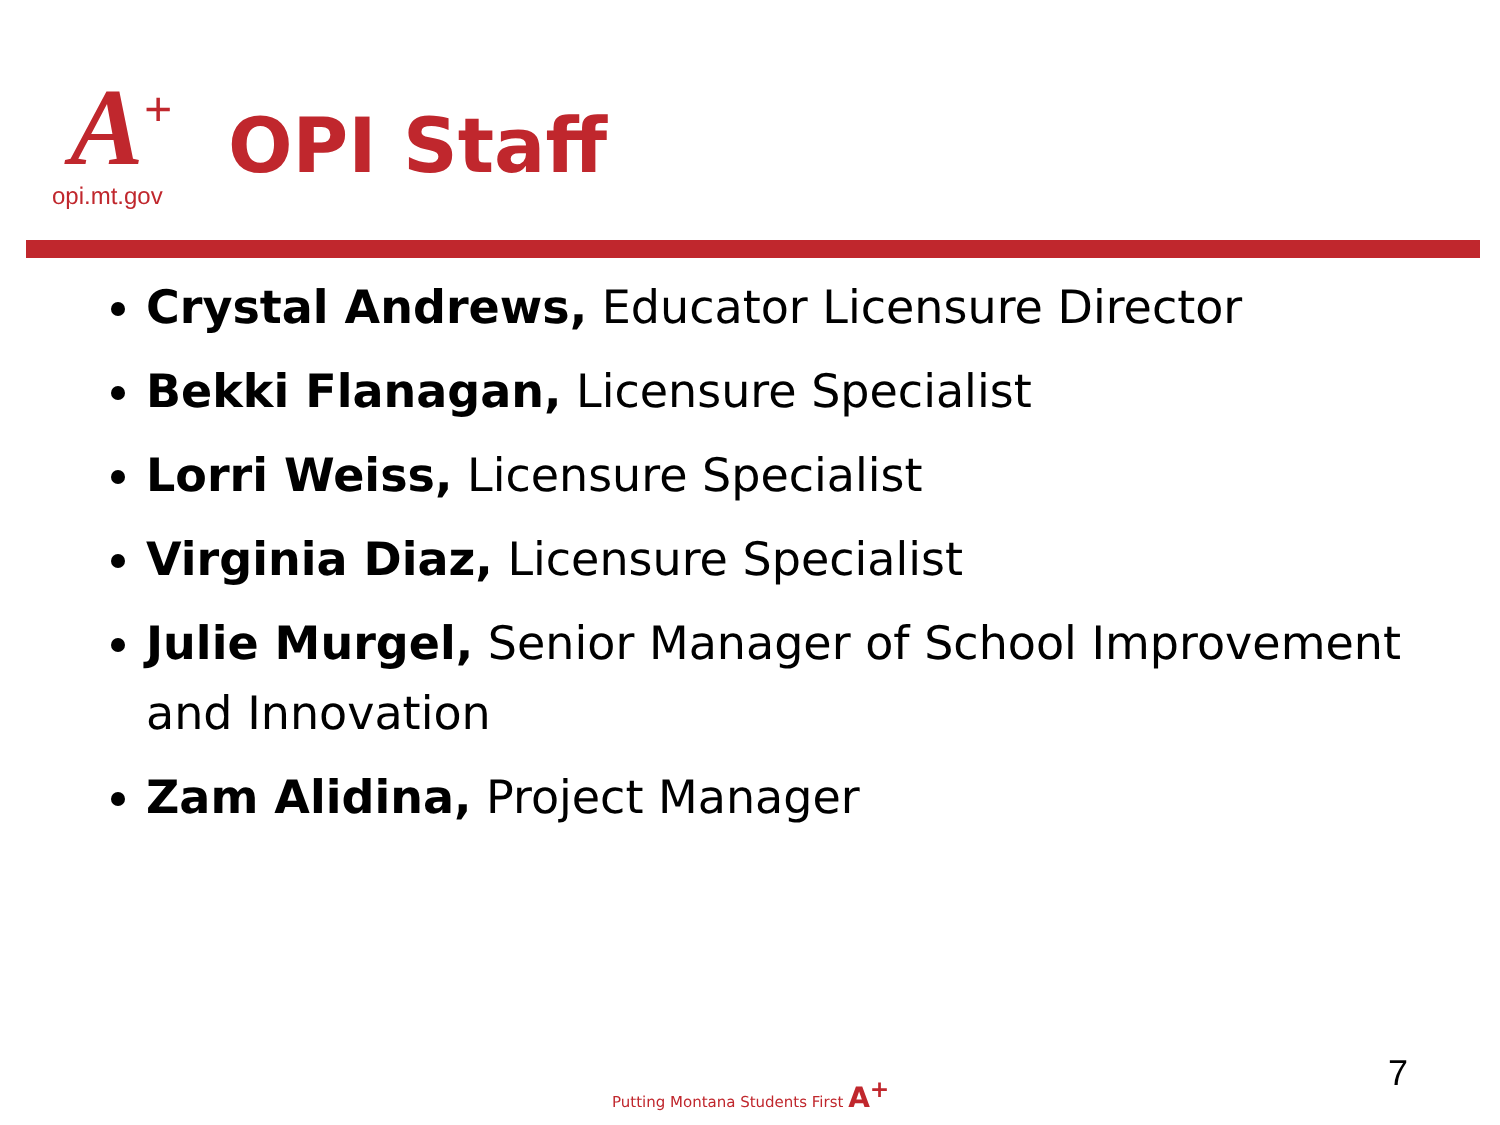A<sup>+</sup>
opi.mt.gov
OPI Staff
Crystal Andrews, Educator Licensure Director
Bekki Flanagan, Licensure Specialist
Lorri Weiss, Licensure Specialist
Virginia Diaz, Licensure Specialist
Julie Murgel, Senior Manager of School Improvement and Innovation
Zam Alidina, Project Manager
Putting Montana Students First A<sup>+</sup>
7